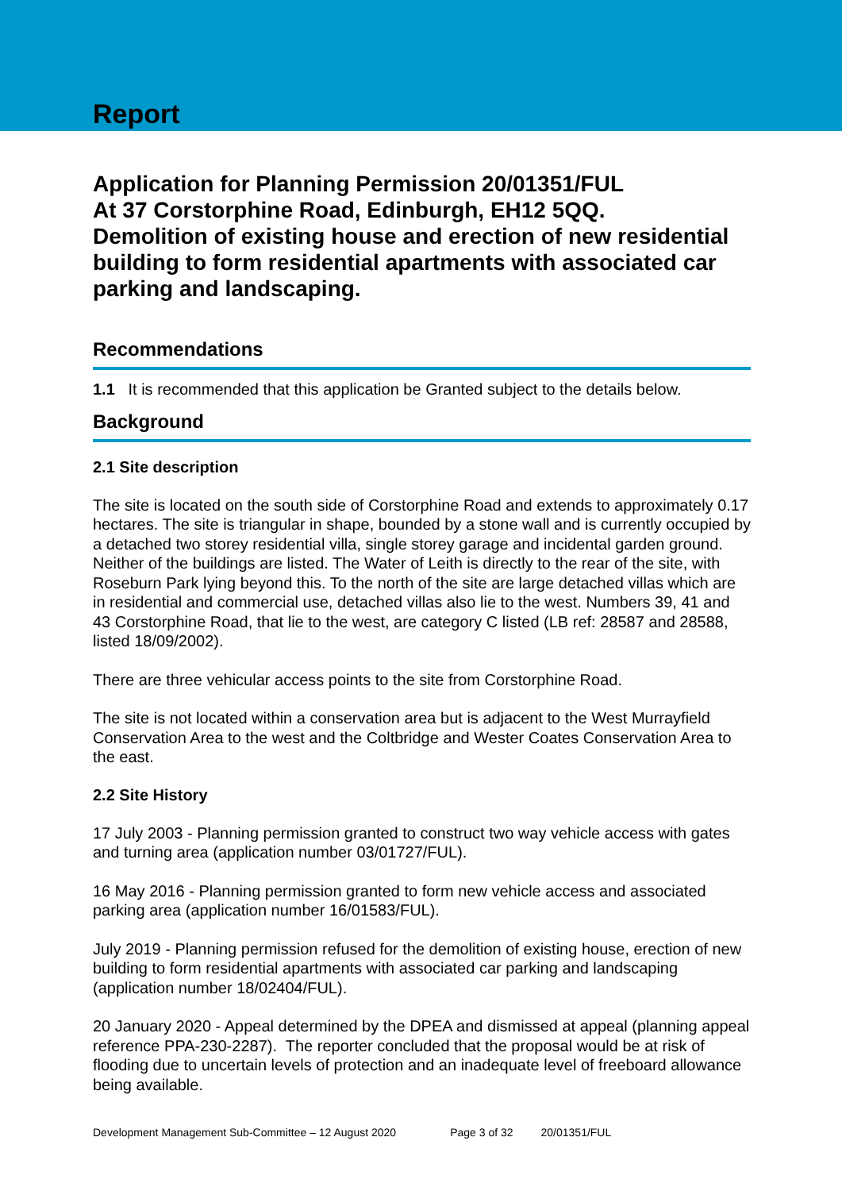Report
Application for Planning Permission 20/01351/FUL
At 37 Corstorphine Road, Edinburgh, EH12 5QQ.
Demolition of existing house and erection of new residential building to form residential apartments with associated car parking and landscaping.
Recommendations
1.1 It is recommended that this application be Granted subject to the details below.
Background
2.1 Site description
The site is located on the south side of Corstorphine Road and extends to approximately 0.17 hectares. The site is triangular in shape, bounded by a stone wall and is currently occupied by a detached two storey residential villa, single storey garage and incidental garden ground. Neither of the buildings are listed. The Water of Leith is directly to the rear of the site, with Roseburn Park lying beyond this. To the north of the site are large detached villas which are in residential and commercial use, detached villas also lie to the west. Numbers 39, 41 and 43 Corstorphine Road, that lie to the west, are category C listed (LB ref: 28587 and 28588, listed 18/09/2002).
There are three vehicular access points to the site from Corstorphine Road.
The site is not located within a conservation area but is adjacent to the West Murrayfield Conservation Area to the west and the Coltbridge and Wester Coates Conservation Area to the east.
2.2 Site History
17 July 2003 - Planning permission granted to construct two way vehicle access with gates and turning area (application number 03/01727/FUL).
16 May 2016 - Planning permission granted to form new vehicle access and associated parking area (application number 16/01583/FUL).
July 2019 - Planning permission refused for the demolition of existing house, erection of new building to form residential apartments with associated car parking and landscaping (application number 18/02404/FUL).
20 January 2020 - Appeal determined by the DPEA and dismissed at appeal (planning appeal reference PPA-230-2287). The reporter concluded that the proposal would be at risk of flooding due to uncertain levels of protection and an inadequate level of freeboard allowance being available.
Development Management Sub-Committee – 12 August 2020 Page 3 of 32 20/01351/FUL